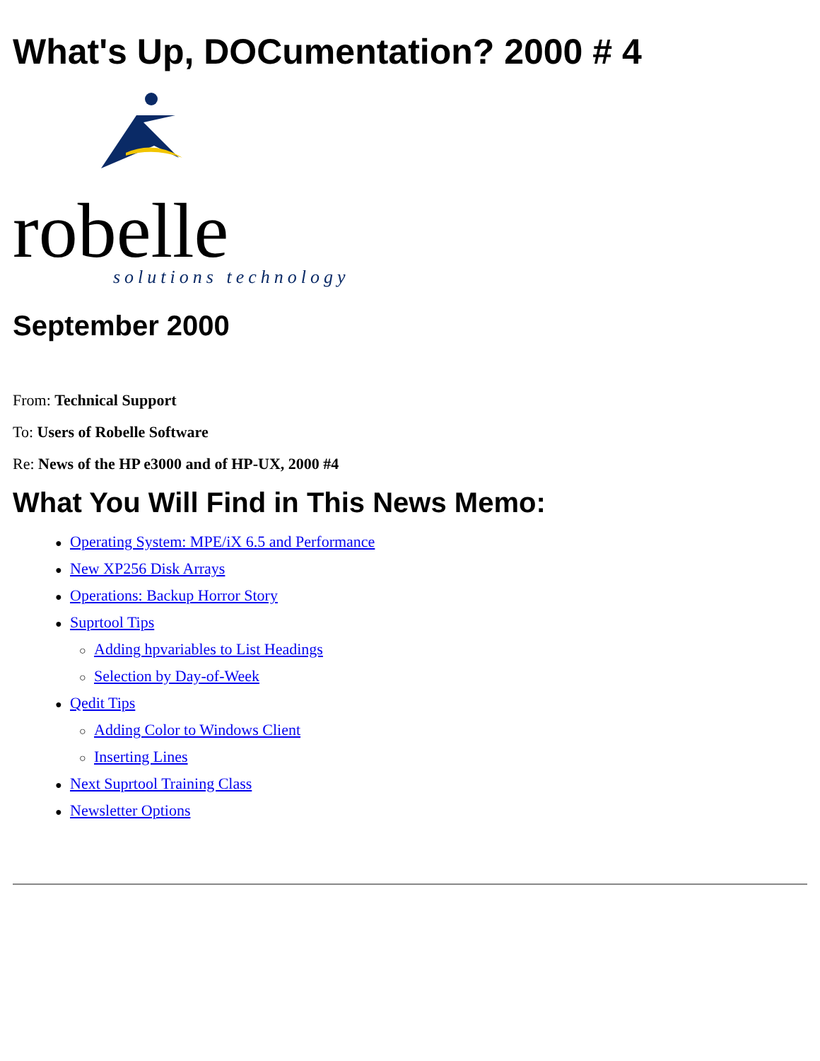What's Up, DOCumentation? 2000 # 4
robelle
solutions technology
September 2000
From: Technical Support
To: Users of Robelle Software
Re: News of the HP e3000 and of HP-UX, 2000 #4
What You Will Find in This News Memo:
● Operating System: MPE/iX 6.5 and Performance
● New XP256 Disk Arrays
● Operations: Backup Horror Story
● Suprtool Tips
○ Adding hpvariables to List Headings
○ Selection by Day-of-Week
● Qedit Tips
○ Adding Color to Windows Client
○ Inserting Lines
● Next Suprtool Training Class
● Newsletter Options